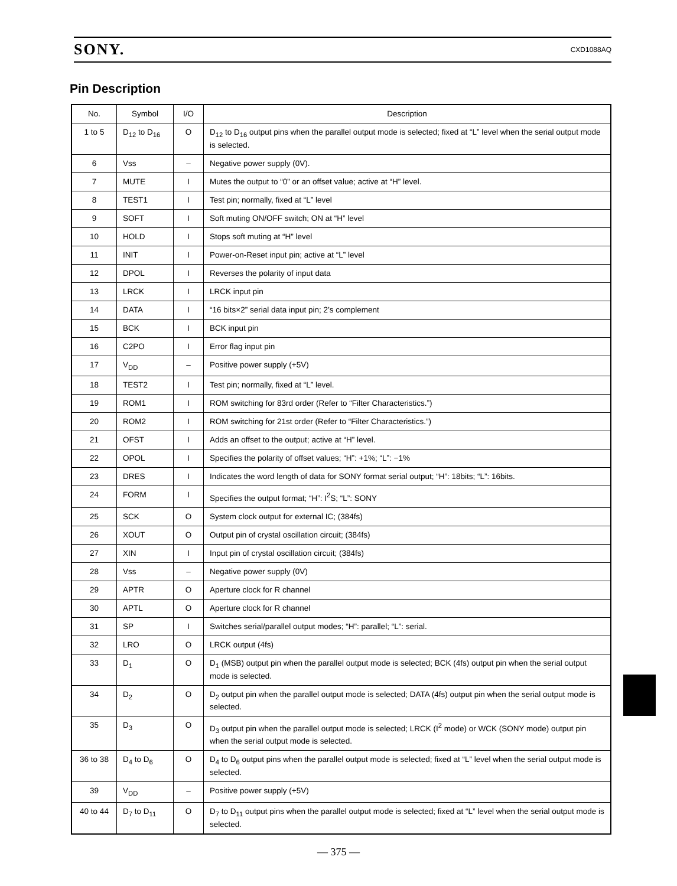SONY. CXD1088AQ
Pin Description
| No. | Symbol | I/O | Description |
| --- | --- | --- | --- |
| 1 to 5 | D<sub>12</sub> to D<sub>16</sub> | O | D<sub>12</sub> to D<sub>16</sub> output pins when the parallel output mode is selected; fixed at “L” level when the serial output mode is selected. |
| 6 | Vss | – | Negative power supply (0V). |
| 7 | MUTE | I | Mutes the output to “0” or an offset value; active at “H” level. |
| 8 | TEST1 | I | Test pin; normally, fixed at “L” level |
| 9 | SOFT | I | Soft muting ON/OFF switch; ON at “H” level |
| 10 | HOLD | I | Stops soft muting at “H” level |
| 11 | INIT | I | Power-on-Reset input pin; active at “L” level |
| 12 | DPOL | I | Reverses the polarity of input data |
| 13 | LRCK | I | LRCK input pin |
| 14 | DATA | I | “16 bits×2” serial data input pin; 2’s complement |
| 15 | BCK | I | BCK input pin |
| 16 | C2PO | I | Error flag input pin |
| 17 | V<sub>DD</sub> | – | Positive power supply (+5V) |
| 18 | TEST2 | I | Test pin; normally, fixed at “L” level. |
| 19 | ROM1 | I | ROM switching for 83rd order (Refer to “Filter Characteristics.”) |
| 20 | ROM2 | I | ROM switching for 21st order (Refer to “Filter Characteristics.”) |
| 21 | OFST | I | Adds an offset to the output; active at “H” level. |
| 22 | OPOL | I | Specifies the polarity of offset values; “H”: +1%; “L”: −1% |
| 23 | DRES | I | Indicates the word length of data for SONY format serial output; “H”: 18bits; “L”: 16bits. |
| 24 | FORM | I | Specifies the output format; “H”: I<sup>2</sup>S; “L”: SONY |
| 25 | SCK | O | System clock output for external IC; (384fs) |
| 26 | XOUT | O | Output pin of crystal oscillation circuit; (384fs) |
| 27 | XIN | I | Input pin of crystal oscillation circuit; (384fs) |
| 28 | Vss | – | Negative power supply (0V) |
| 29 | APTR | O | Aperture clock for R channel |
| 30 | APTL | O | Aperture clock for R channel |
| 31 | SP | I | Switches serial/parallel output modes; “H”: parallel; “L”: serial. |
| 32 | LRO | O | LRCK output (4fs) |
| 33 | D<sub>1</sub> | O | D<sub>1</sub> (MSB) output pin when the parallel output mode is selected; BCK (4fs) output pin when the serial output mode is selected. |
| 34 | D<sub>2</sub> | O | D<sub>2</sub> output pin when the parallel output mode is selected; DATA (4fs) output pin when the serial output mode is selected. |
| 35 | D<sub>3</sub> | O | D<sub>3</sub> output pin when the parallel output mode is selected; LRCK (I<sup>2</sup> mode) or WCK (SONY mode) output pin when the serial output mode is selected. |
| 36 to 38 | D<sub>4</sub> to D<sub>6</sub> | O | D<sub>4</sub> to D<sub>6</sub> output pins when the parallel output mode is selected; fixed at “L” level when the serial output mode is selected. |
| 39 | V<sub>DD</sub> | – | Positive power supply (+5V) |
| 40 to 44 | D<sub>7</sub> to D<sub>11</sub> | O | D<sub>7</sub> to D<sub>11</sub> output pins when the parallel output mode is selected; fixed at “L” level when the serial output mode is selected. |
— 375 —